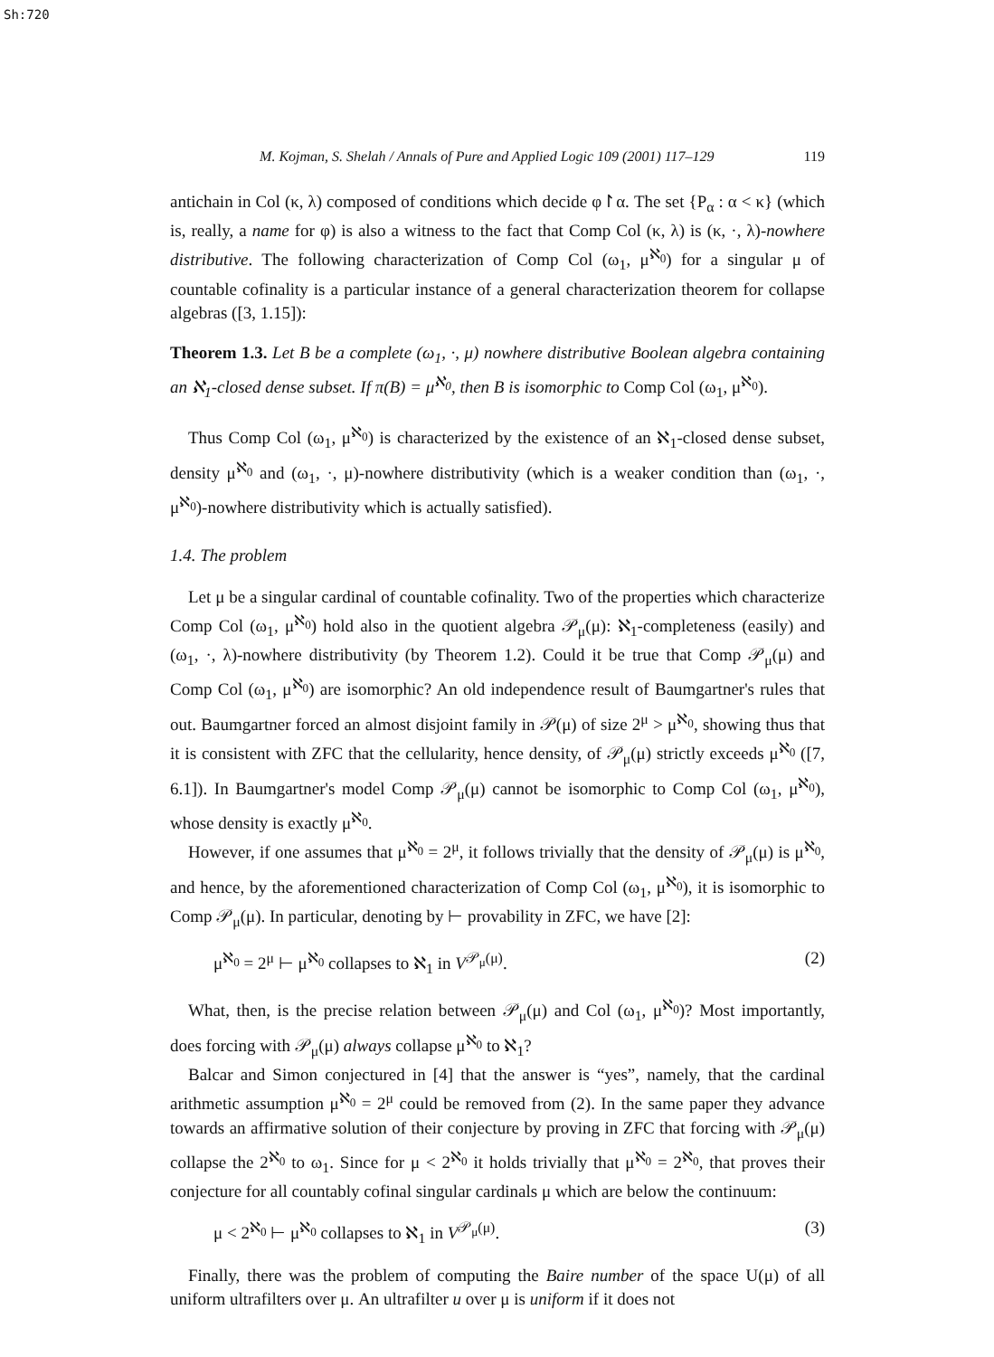Sh:720
M. Kojman, S. Shelah / Annals of Pure and Applied Logic 109 (2001) 117–129 119
antichain in Col (κ, λ) composed of conditions which decide φ↾α. The set {P<sub>α</sub> : α < κ} (which is, really, a name for φ) is also a witness to the fact that Comp Col (κ, λ) is (κ, ·, λ)-nowhere distributive. The following characterization of Comp Col (ω<sub>1</sub>, μ<sup>ℵ<sub>0</sub></sup>) for a singular μ of countable cofinality is a particular instance of a general characterization theorem for collapse algebras ([3, 1.15]):
Theorem 1.3. Let B be a complete (ω<sub>1</sub>, ·, μ) nowhere distributive Boolean algebra containing an ℵ<sub>1</sub>-closed dense subset. If π(B) = μ<sup>ℵ<sub>0</sub></sup>, then B is isomorphic to Comp Col (ω<sub>1</sub>, μ<sup>ℵ<sub>0</sub></sup>).
Thus Comp Col (ω<sub>1</sub>, μ<sup>ℵ<sub>0</sub></sup>) is characterized by the existence of an ℵ<sub>1</sub>-closed dense subset, density μ<sup>ℵ<sub>0</sub></sup> and (ω<sub>1</sub>, ·, μ)-nowhere distributivity (which is a weaker condition than (ω<sub>1</sub>, ·, μ<sup>ℵ<sub>0</sub></sup>)-nowhere distributivity which is actually satisfied).
1.4. The problem
Let μ be a singular cardinal of countable cofinality. Two of the properties which characterize Comp Col (ω<sub>1</sub>, μ<sup>ℵ<sub>0</sub></sup>) hold also in the quotient algebra 𝒫<sub>μ</sub>(μ): ℵ<sub>1</sub>-completeness (easily) and (ω<sub>1</sub>, ·, λ)-nowhere distributivity (by Theorem 1.2). Could it be true that Comp 𝒫<sub>μ</sub>(μ) and Comp Col (ω<sub>1</sub>, μ<sup>ℵ<sub>0</sub></sup>) are isomorphic? An old independence result of Baumgartner's rules that out. Baumgartner forced an almost disjoint family in 𝒫(μ) of size 2<sup>μ</sup> > μ<sup>ℵ<sub>0</sub></sup>, showing thus that it is consistent with ZFC that the cellularity, hence density, of 𝒫<sub>μ</sub>(μ) strictly exceeds μ<sup>ℵ<sub>0</sub></sup> ([7, 6.1]). In Baumgartner's model Comp 𝒫<sub>μ</sub>(μ) cannot be isomorphic to Comp Col (ω<sub>1</sub>, μ<sup>ℵ<sub>0</sub></sup>), whose density is exactly μ<sup>ℵ<sub>0</sub></sup>.
However, if one assumes that μ<sup>ℵ<sub>0</sub></sup> = 2<sup>μ</sup>, it follows trivially that the density of 𝒫<sub>μ</sub>(μ) is μ<sup>ℵ<sub>0</sub></sup>, and hence, by the aforementioned characterization of Comp Col (ω<sub>1</sub>, μ<sup>ℵ<sub>0</sub></sup>), it is isomorphic to Comp 𝒫<sub>μ</sub>(μ). In particular, denoting by ⊢ provability in ZFC, we have [2]:
μ<sup>ℵ<sub>0</sub></sup> = 2<sup>μ</sup> ⊢ μ<sup>ℵ<sub>0</sub></sup> collapses to ℵ<sub>1</sub> in V<sup>𝒫<sub>μ</sub>(μ)</sup>. (2)
What, then, is the precise relation between 𝒫<sub>μ</sub>(μ) and Col (ω<sub>1</sub>, μ<sup>ℵ<sub>0</sub></sup>)? Most importantly, does forcing with 𝒫<sub>μ</sub>(μ) always collapse μ<sup>ℵ<sub>0</sub></sup> to ℵ<sub>1</sub>?
Balcar and Simon conjectured in [4] that the answer is “yes”, namely, that the cardinal arithmetic assumption μ<sup>ℵ<sub>0</sub></sup> = 2<sup>μ</sup> could be removed from (2). In the same paper they advance towards an affirmative solution of their conjecture by proving in ZFC that forcing with 𝒫<sub>μ</sub>(μ) collapse the 2<sup>ℵ<sub>0</sub></sup> to ω<sub>1</sub>. Since for μ < 2<sup>ℵ<sub>0</sub></sup> it holds trivially that μ<sup>ℵ<sub>0</sub></sup> = 2<sup>ℵ<sub>0</sub></sup>, that proves their conjecture for all countably cofinal singular cardinals μ which are below the continuum:
μ < 2<sup>ℵ<sub>0</sub></sup> ⊢ μ<sup>ℵ<sub>0</sub></sup> collapses to ℵ<sub>1</sub> in V<sup>𝒫<sub>μ</sub>(μ)</sup>. (3)
Finally, there was the problem of computing the Baire number of the space U(μ) of all uniform ultrafilters over μ. An ultrafilter u over μ is uniform if it does not